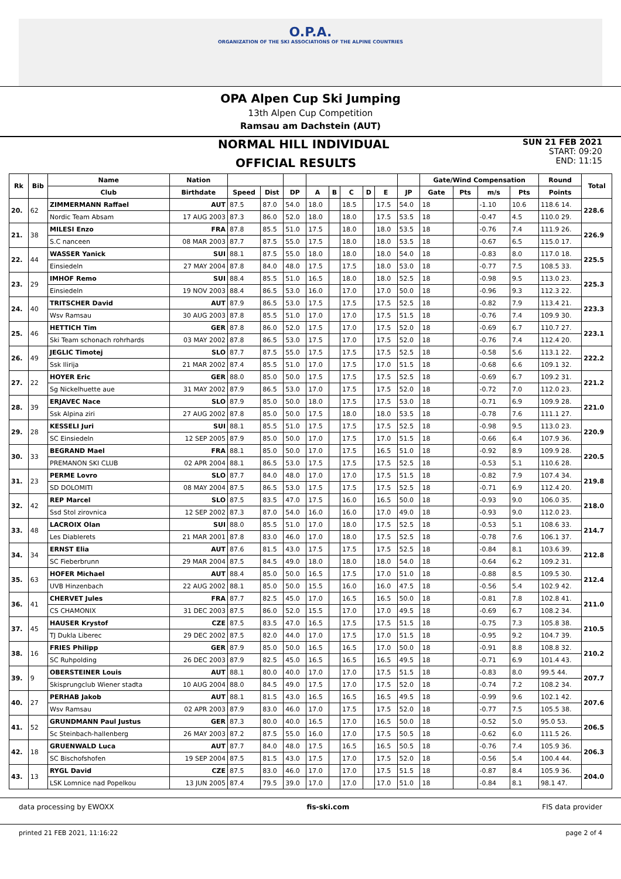O.P.A.
ORGANIZATION OF THE SKI ASSOCIATIONS OF THE ALPINE COUNTRIES
OPA Alpen Cup Ski Jumping
13th Alpen Cup Competition
Ramsau am Dachstein (AUT)
NORMAL HILL INDIVIDUAL
SUN 21 FEB 2021
START: 09:20
OFFICIAL RESULTS
END: 11:15
| Rk | Bib | Name | Nation | | | | | | | | | | Gate/Wind Compensation | | | | Round | Total |
| --- | --- | --- | --- | --- | --- | --- | --- | --- | --- | --- | --- | --- | --- | --- | --- | --- | --- | --- |
| | | Club | Birthdate | Speed | Dist | DP | A | B | C | D | E | JP | Gate | Pts | m/s | Pts | Points | |
| 20. | 62 | ZIMMERMANN Raffael | AUT | 87.5 | 87.0 | 54.0 | 18.0 | | 18.5 | | 17.5 | 54.0 | 18 | | -1.10 | 10.6 | 118.6 14. | 228.6 |
| | | Nordic Team Absam | 17 AUG 2003 | 87.3 | 86.0 | 52.0 | 18.0 | | 18.0 | | 17.5 | 53.5 | 18 | | -0.47 | 4.5 | 110.0 29. | |
| 21. | 38 | MILESI Enzo | FRA | 87.8 | 85.5 | 51.0 | 17.5 | | 18.0 | | 18.0 | 53.5 | 18 | | -0.76 | 7.4 | 111.9 26. | 226.9 |
| | | S.C nanceen | 08 MAR 2003 | 87.7 | 87.5 | 55.0 | 17.5 | | 18.0 | | 18.0 | 53.5 | 18 | | -0.67 | 6.5 | 115.0 17. | |
| 22. | 44 | WASSER Yanick | SUI | 88.1 | 87.5 | 55.0 | 18.0 | | 18.0 | | 18.0 | 54.0 | 18 | | -0.83 | 8.0 | 117.0 18. | 225.5 |
| | | Einsiedeln | 27 MAY 2004 | 87.8 | 84.0 | 48.0 | 17.5 | | 17.5 | | 18.0 | 53.0 | 18 | | -0.77 | 7.5 | 108.5 33. | |
| 23. | 29 | IMHOF Remo | SUI | 88.4 | 85.5 | 51.0 | 16.5 | | 18.0 | | 18.0 | 52.5 | 18 | | -0.98 | 9.5 | 113.0 23. | 225.3 |
| | | Einsiedeln | 19 NOV 2003 | 88.4 | 86.5 | 53.0 | 16.0 | | 17.0 | | 17.0 | 50.0 | 18 | | -0.96 | 9.3 | 112.3 22. | |
| 24. | 40 | TRITSCHER David | AUT | 87.9 | 86.5 | 53.0 | 17.5 | | 17.5 | | 17.5 | 52.5 | 18 | | -0.82 | 7.9 | 113.4 21. | 223.3 |
| | | Wsv Ramsau | 30 AUG 2003 | 87.8 | 85.5 | 51.0 | 17.0 | | 17.0 | | 17.5 | 51.5 | 18 | | -0.76 | 7.4 | 109.9 30. | |
| 25. | 46 | HETTICH Tim | GER | 87.8 | 86.0 | 52.0 | 17.5 | | 17.0 | | 17.5 | 52.0 | 18 | | -0.69 | 6.7 | 110.7 27. | 223.1 |
| | | Ski Team schonach rohrhards | 03 MAY 2002 | 87.8 | 86.5 | 53.0 | 17.5 | | 17.0 | | 17.5 | 52.0 | 18 | | -0.76 | 7.4 | 112.4 20. | |
| 26. | 49 | JEGLIC Timotej | SLO | 87.7 | 87.5 | 55.0 | 17.5 | | 17.5 | | 17.5 | 52.5 | 18 | | -0.58 | 5.6 | 113.1 22. | 222.2 |
| | | Ssk Ilirija | 21 MAR 2002 | 87.4 | 85.5 | 51.0 | 17.0 | | 17.5 | | 17.0 | 51.5 | 18 | | -0.68 | 6.6 | 109.1 32. | |
| 27. | 22 | HOYER Eric | GER | 88.0 | 85.0 | 50.0 | 17.5 | | 17.5 | | 17.5 | 52.5 | 18 | | -0.69 | 6.7 | 109.2 31. | 221.2 |
| | | Sg Nickelhuette aue | 31 MAY 2002 | 87.9 | 86.5 | 53.0 | 17.0 | | 17.5 | | 17.5 | 52.0 | 18 | | -0.72 | 7.0 | 112.0 23. | |
| 28. | 39 | ERJAVEC Nace | SLO | 87.9 | 85.0 | 50.0 | 18.0 | | 17.5 | | 17.5 | 53.0 | 18 | | -0.71 | 6.9 | 109.9 28. | 221.0 |
| | | Ssk Alpina ziri | 27 AUG 2002 | 87.8 | 85.0 | 50.0 | 17.5 | | 18.0 | | 18.0 | 53.5 | 18 | | -0.78 | 7.6 | 111.1 27. | |
| 29. | 28 | KESSELI Juri | SUI | 88.1 | 85.5 | 51.0 | 17.5 | | 17.5 | | 17.5 | 52.5 | 18 | | -0.98 | 9.5 | 113.0 23. | 220.9 |
| | | SC Einsiedeln | 12 SEP 2005 | 87.9 | 85.0 | 50.0 | 17.0 | | 17.5 | | 17.0 | 51.5 | 18 | | -0.66 | 6.4 | 107.9 36. | |
| 30. | 33 | BEGRAND Mael | FRA | 88.1 | 85.0 | 50.0 | 17.0 | | 17.5 | | 16.5 | 51.0 | 18 | | -0.92 | 8.9 | 109.9 28. | 220.5 |
| | | PREMANON SKI CLUB | 02 APR 2004 | 88.1 | 86.5 | 53.0 | 17.5 | | 17.5 | | 17.5 | 52.5 | 18 | | -0.53 | 5.1 | 110.6 28. | |
| 31. | 23 | PERME Lovro | SLO | 87.7 | 84.0 | 48.0 | 17.0 | | 17.0 | | 17.5 | 51.5 | 18 | | -0.82 | 7.9 | 107.4 34. | 219.8 |
| | | SD DOLOMITI | 08 MAY 2004 | 87.5 | 86.5 | 53.0 | 17.5 | | 17.5 | | 17.5 | 52.5 | 18 | | -0.71 | 6.9 | 112.4 20. | |
| 32. | 42 | REP Marcel | SLO | 87.5 | 83.5 | 47.0 | 17.5 | | 16.0 | | 16.5 | 50.0 | 18 | | -0.93 | 9.0 | 106.0 35. | 218.0 |
| | | Ssd Stol zirovnica | 12 SEP 2002 | 87.3 | 87.0 | 54.0 | 16.0 | | 16.0 | | 17.0 | 49.0 | 18 | | -0.93 | 9.0 | 112.0 23. | |
| 33. | 48 | LACROIX Olan | SUI | 88.0 | 85.5 | 51.0 | 17.0 | | 18.0 | | 17.5 | 52.5 | 18 | | -0.53 | 5.1 | 108.6 33. | 214.7 |
| | | Les Diablerets | 21 MAR 2001 | 87.8 | 83.0 | 46.0 | 17.0 | | 18.0 | | 17.5 | 52.5 | 18 | | -0.78 | 7.6 | 106.1 37. | |
| 34. | 34 | ERNST Elia | AUT | 87.6 | 81.5 | 43.0 | 17.5 | | 17.5 | | 17.5 | 52.5 | 18 | | -0.84 | 8.1 | 103.6 39. | 212.8 |
| | | SC Fieberbrunn | 29 MAR 2004 | 87.5 | 84.5 | 49.0 | 18.0 | | 18.0 | | 18.0 | 54.0 | 18 | | -0.64 | 6.2 | 109.2 31. | |
| 35. | 63 | HOFER Michael | AUT | 88.4 | 85.0 | 50.0 | 16.5 | | 17.5 | | 17.0 | 51.0 | 18 | | -0.88 | 8.5 | 109.5 30. | 212.4 |
| | | UVB Hinzenbach | 22 AUG 2002 | 88.1 | 85.0 | 50.0 | 15.5 | | 16.0 | | 16.0 | 47.5 | 18 | | -0.56 | 5.4 | 102.9 42. | |
| 36. | 41 | CHERVET Jules | FRA | 87.7 | 82.5 | 45.0 | 17.0 | | 16.5 | | 16.5 | 50.0 | 18 | | -0.81 | 7.8 | 102.8 41. | 211.0 |
| | | CS CHAMONIX | 31 DEC 2003 | 87.5 | 86.0 | 52.0 | 15.5 | | 17.0 | | 17.0 | 49.5 | 18 | | -0.69 | 6.7 | 108.2 34. | |
| 37. | 45 | HAUSER Krystof | CZE | 87.5 | 83.5 | 47.0 | 16.5 | | 17.5 | | 17.5 | 51.5 | 18 | | -0.75 | 7.3 | 105.8 38. | 210.5 |
| | | TJ Dukla Liberec | 29 DEC 2002 | 87.5 | 82.0 | 44.0 | 17.0 | | 17.5 | | 17.0 | 51.5 | 18 | | -0.95 | 9.2 | 104.7 39. | |
| 38. | 16 | FRIES Philipp | GER | 87.9 | 85.0 | 50.0 | 16.5 | | 16.5 | | 17.0 | 50.0 | 18 | | -0.91 | 8.8 | 108.8 32. | 210.2 |
| | | SC Ruhpolding | 26 DEC 2003 | 87.9 | 82.5 | 45.0 | 16.5 | | 16.5 | | 16.5 | 49.5 | 18 | | -0.71 | 6.9 | 101.4 43. | |
| 39. | 9 | OBERSTEINER Louis | AUT | 88.1 | 80.0 | 40.0 | 17.0 | | 17.0 | | 17.5 | 51.5 | 18 | | -0.83 | 8.0 | 99.5 44. | 207.7 |
| | | Skisprungclub Wiener stadta | 10 AUG 2004 | 88.0 | 84.5 | 49.0 | 17.5 | | 17.0 | | 17.5 | 52.0 | 18 | | -0.74 | 7.2 | 108.2 34. | |
| 40. | 27 | PERHAB Jakob | AUT | 88.1 | 81.5 | 43.0 | 16.5 | | 16.5 | | 16.5 | 49.5 | 18 | | -0.99 | 9.6 | 102.1 42. | 207.6 |
| | | Wsv Ramsau | 02 APR 2003 | 87.9 | 83.0 | 46.0 | 17.0 | | 17.5 | | 17.5 | 52.0 | 18 | | -0.77 | 7.5 | 105.5 38. | |
| 41. | 52 | GRUNDMANN Paul Justus | GER | 87.3 | 80.0 | 40.0 | 16.5 | | 17.0 | | 16.5 | 50.0 | 18 | | -0.52 | 5.0 | 95.0 53. | 206.5 |
| | | Sc Steinbach-hallenberg | 26 MAY 2003 | 87.2 | 87.5 | 55.0 | 16.0 | | 17.0 | | 17.5 | 50.5 | 18 | | -0.62 | 6.0 | 111.5 26. | |
| 42. | 18 | GRUENWALD Luca | AUT | 87.7 | 84.0 | 48.0 | 17.5 | | 16.5 | | 16.5 | 50.5 | 18 | | -0.76 | 7.4 | 105.9 36. | 206.3 |
| | | SC Bischofshofen | 19 SEP 2004 | 87.5 | 81.5 | 43.0 | 17.5 | | 17.0 | | 17.5 | 52.0 | 18 | | -0.56 | 5.4 | 100.4 44. | |
| 43. | 13 | RYGL David | CZE | 87.5 | 83.0 | 46.0 | 17.0 | | 17.0 | | 17.5 | 51.5 | 18 | | -0.87 | 8.4 | 105.9 36. | 204.0 |
| | | LSK Lomnice nad Popelkou | 13 JUN 2005 | 87.4 | 79.5 | 39.0 | 17.0 | | 17.0 | | 17.0 | 51.0 | 18 | | -0.84 | 8.1 | 98.1 47. | |
data processing by EWOXX fis-ski.com FIS data provider
printed 21 FEB 2021, 11:16:22 page 2 of 4